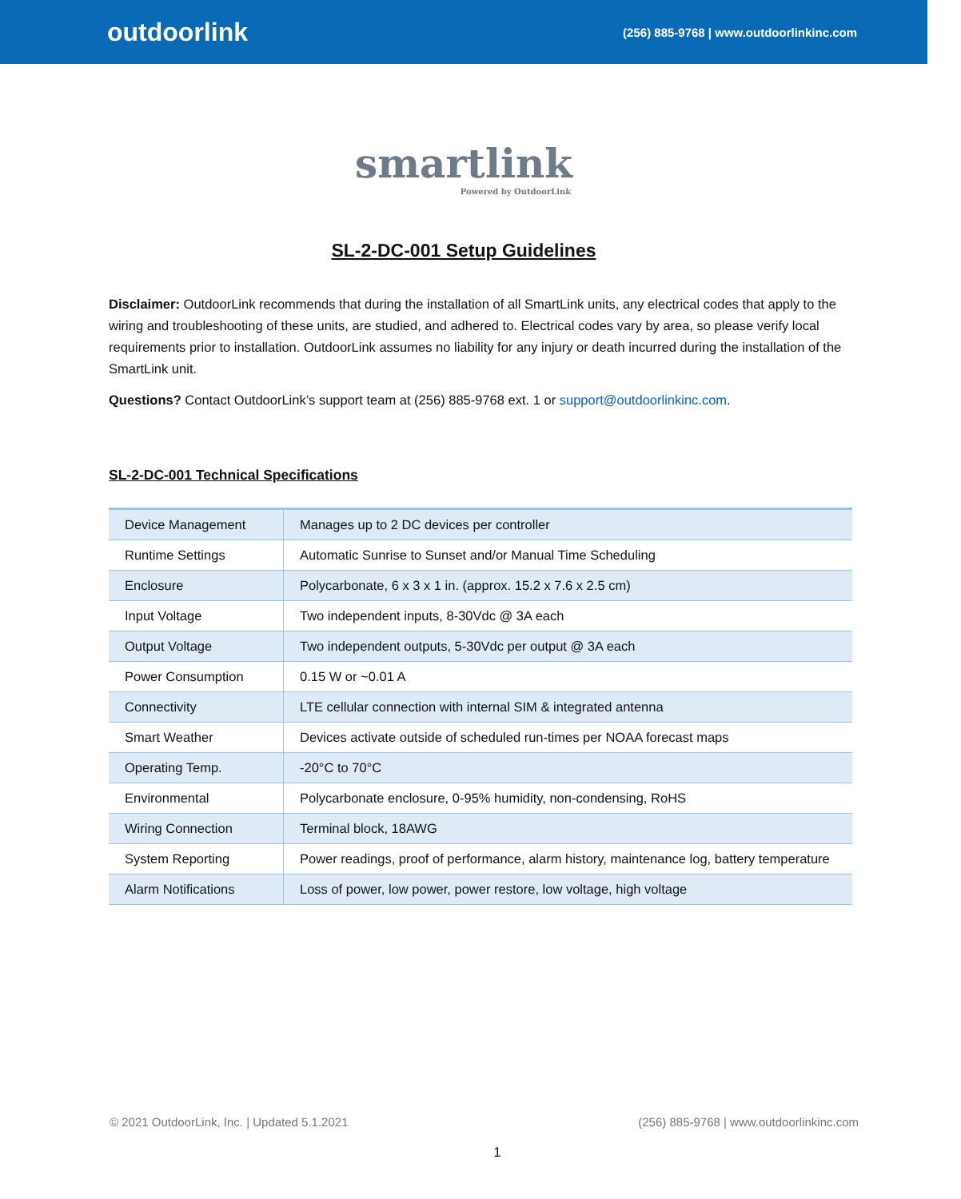outdoorlink (256) 885-9768 | www.outdoorlinkinc.com
smartlink
Powered by OutdoorLink
SL-2-DC-001 Setup Guidelines
Disclaimer: OutdoorLink recommends that during the installation of all SmartLink units, any electrical codes that apply to the wiring and troubleshooting of these units, are studied, and adhered to. Electrical codes vary by area, so please verify local requirements prior to installation. OutdoorLink assumes no liability for any injury or death incurred during the installation of the SmartLink unit.
Questions? Contact OutdoorLink’s support team at (256) 885-9768 ext. 1 or support@outdoorlinkinc.com.
SL-2-DC-001 Technical Specifications
| Device Management | Manages up to 2 DC devices per controller |
| Runtime Settings | Automatic Sunrise to Sunset and/or Manual Time Scheduling |
| Enclosure | Polycarbonate, 6 x 3 x 1 in. (approx. 15.2 x 7.6 x 2.5 cm) |
| Input Voltage | Two independent inputs, 8-30Vdc @ 3A each |
| Output Voltage | Two independent outputs, 5-30Vdc per output @ 3A each |
| Power Consumption | 0.15 W or ~0.01 A |
| Connectivity | LTE cellular connection with internal SIM & integrated antenna |
| Smart Weather | Devices activate outside of scheduled run-times per NOAA forecast maps |
| Operating Temp. | -20°C to 70°C |
| Environmental | Polycarbonate enclosure, 0-95% humidity, non-condensing, RoHS |
| Wiring Connection | Terminal block, 18AWG |
| System Reporting | Power readings, proof of performance, alarm history, maintenance log, battery temperature |
| Alarm Notifications | Loss of power, low power, power restore, low voltage, high voltage |
© 2021 OutdoorLink, Inc. | Updated 5.1.2021 (256) 885-9768 | www.outdoorlinkinc.com
1